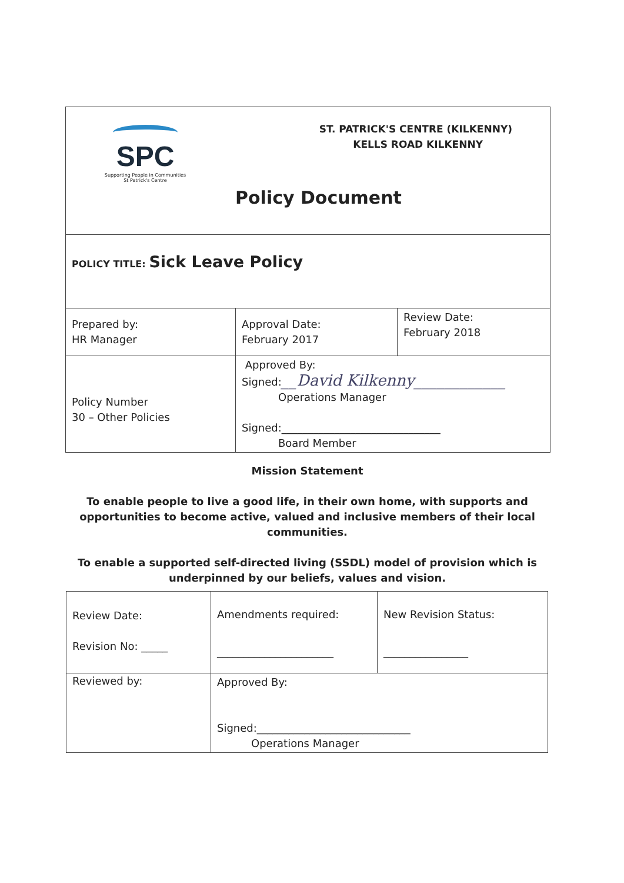| SPC Supporting People in Communities St Patrick's Centre ST. PATRICK'S CENTRE (KILKENNY) KELLS ROAD KILKENNY Policy Document | | |
| POLICY TITLE: Sick Leave Policy | | |
| Prepared by: HR Manager | Approval Date: February 2017 | Review Date: February 2018 |
| Policy Number 30 – Other Policies | Approved By: Signed: __David Kilkenny____________ Operations Manager Signed:______________________________ Board Member | |
Mission Statement
To enable people to live a good life, in their own home, with supports and opportunities to become active, valued and inclusive members of their local communities.
To enable a supported self-directed living (SSDL) model of provision which is underpinned by our beliefs, values and vision.
| Review Date: Revision No: _____ | Amendments required: ______________________ | New Revision Status: ________________ |
| Reviewed by: | Approved By: Signed:_____________________________ Operations Manager | |